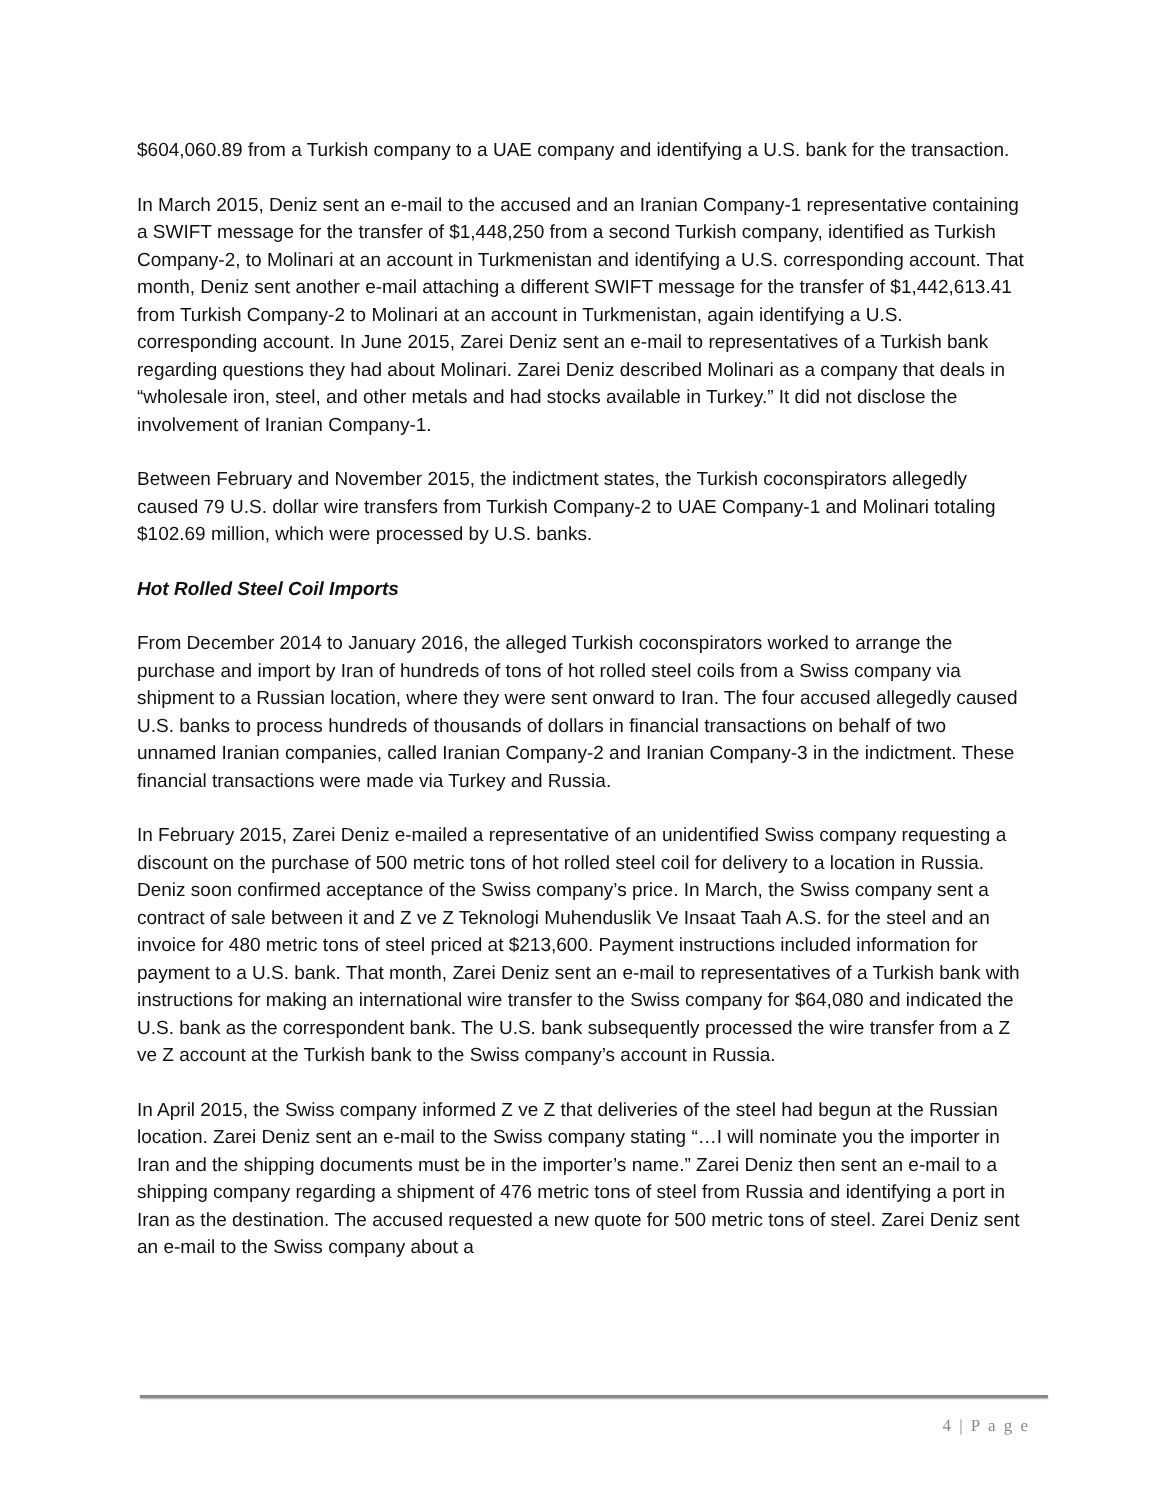$604,060.89 from a Turkish company to a UAE company and identifying a U.S. bank for the transaction.
In March 2015, Deniz sent an e-mail to the accused and an Iranian Company-1 representative containing a SWIFT message for the transfer of $1,448,250 from a second Turkish company, identified as Turkish Company-2, to Molinari at an account in Turkmenistan and identifying a U.S. corresponding account. That month, Deniz sent another e-mail attaching a different SWIFT message for the transfer of $1,442,613.41 from Turkish Company-2 to Molinari at an account in Turkmenistan, again identifying a U.S. corresponding account. In June 2015, Zarei Deniz sent an e-mail to representatives of a Turkish bank regarding questions they had about Molinari. Zarei Deniz described Molinari as a company that deals in “wholesale iron, steel, and other metals and had stocks available in Turkey.” It did not disclose the involvement of Iranian Company-1.
Between February and November 2015, the indictment states, the Turkish coconspirators allegedly caused 79 U.S. dollar wire transfers from Turkish Company-2 to UAE Company-1 and Molinari totaling $102.69 million, which were processed by U.S. banks.
Hot Rolled Steel Coil Imports
From December 2014 to January 2016, the alleged Turkish coconspirators worked to arrange the purchase and import by Iran of hundreds of tons of hot rolled steel coils from a Swiss company via shipment to a Russian location, where they were sent onward to Iran. The four accused allegedly caused U.S. banks to process hundreds of thousands of dollars in financial transactions on behalf of two unnamed Iranian companies, called Iranian Company-2 and Iranian Company-3 in the indictment. These financial transactions were made via Turkey and Russia.
In February 2015, Zarei Deniz e-mailed a representative of an unidentified Swiss company requesting a discount on the purchase of 500 metric tons of hot rolled steel coil for delivery to a location in Russia. Deniz soon confirmed acceptance of the Swiss company’s price. In March, the Swiss company sent a contract of sale between it and Z ve Z Teknologi Muhenduslik Ve Insaat Taah A.S. for the steel and an invoice for 480 metric tons of steel priced at $213,600. Payment instructions included information for payment to a U.S. bank. That month, Zarei Deniz sent an e-mail to representatives of a Turkish bank with instructions for making an international wire transfer to the Swiss company for $64,080 and indicated the U.S. bank as the correspondent bank. The U.S. bank subsequently processed the wire transfer from a Z ve Z account at the Turkish bank to the Swiss company’s account in Russia.
In April 2015, the Swiss company informed Z ve Z that deliveries of the steel had begun at the Russian location. Zarei Deniz sent an e-mail to the Swiss company stating “…I will nominate you the importer in Iran and the shipping documents must be in the importer’s name.” Zarei Deniz then sent an e-mail to a shipping company regarding a shipment of 476 metric tons of steel from Russia and identifying a port in Iran as the destination. The accused requested a new quote for 500 metric tons of steel. Zarei Deniz sent an e-mail to the Swiss company about a
4 | P a g e